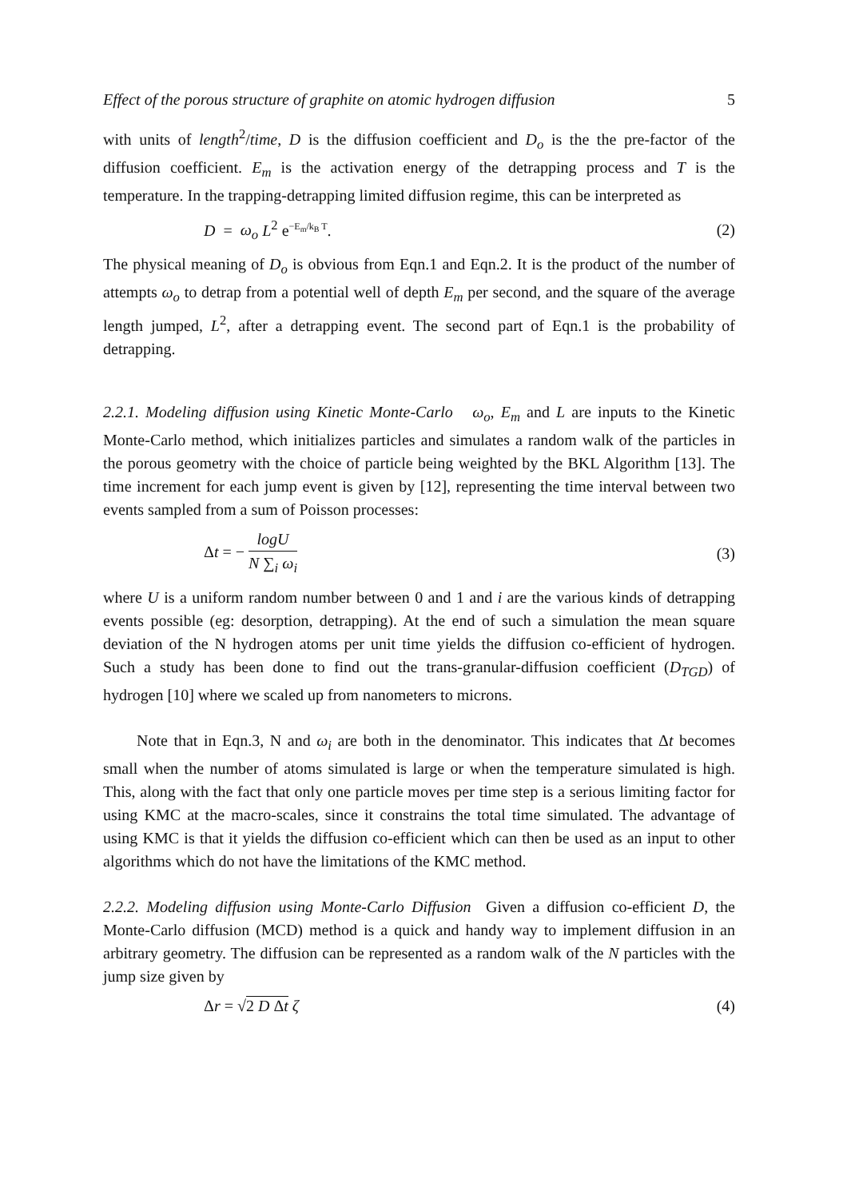Effect of the porous structure of graphite on atomic hydrogen diffusion 5
with units of length<sup>2</sup>/time, D is the diffusion coefficient and D<sub>o</sub> is the the pre-factor of the diffusion coefficient. E<sub>m</sub> is the activation energy of the detrapping process and T is the temperature. In the trapping-detrapping limited diffusion regime, this can be interpreted as
D = ω<sub>o</sub> L<sup>2</sup> e<sup>−E<sub>m</sub>/k<sub>B</sub> T</sup>. (2)
The physical meaning of D<sub>o</sub> is obvious from Eqn.1 and Eqn.2. It is the product of the number of attempts ω<sub>o</sub> to detrap from a potential well of depth E<sub>m</sub> per second, and the square of the average length jumped, L<sup>2</sup>, after a detrapping event. The second part of Eqn.1 is the probability of detrapping.
2.2.1. Modeling diffusion using Kinetic Monte-Carlo ω<sub>o</sub>, E<sub>m</sub> and L are inputs to the Kinetic Monte-Carlo method, which initializes particles and simulates a random walk of the particles in the porous geometry with the choice of particle being weighted by the BKL Algorithm [13]. The time increment for each jump event is given by [12], representing the time interval between two events sampled from a sum of Poisson processes:
Δt = − logU N ∑<sub>i</sub> ω<sub>i</sub> (3)
where U is a uniform random number between 0 and 1 and i are the various kinds of detrapping events possible (eg: desorption, detrapping). At the end of such a simulation the mean square deviation of the N hydrogen atoms per unit time yields the diffusion co-efficient of hydrogen. Such a study has been done to find out the trans-granular-diffusion coefficient (D<sub>TGD</sub>) of hydrogen [10] where we scaled up from nanometers to microns.
Note that in Eqn.3, N and ω<sub>i</sub> are both in the denominator. This indicates that Δt becomes small when the number of atoms simulated is large or when the temperature simulated is high. This, along with the fact that only one particle moves per time step is a serious limiting factor for using KMC at the macro-scales, since it constrains the total time simulated. The advantage of using KMC is that it yields the diffusion co-efficient which can then be used as an input to other algorithms which do not have the limitations of the KMC method.
2.2.2. Modeling diffusion using Monte-Carlo Diffusion Given a diffusion co-efficient D, the Monte-Carlo diffusion (MCD) method is a quick and handy way to implement diffusion in an arbitrary geometry. The diffusion can be represented as a random walk of the N particles with the jump size given by
Δr = √2 D Δt ζ (4)